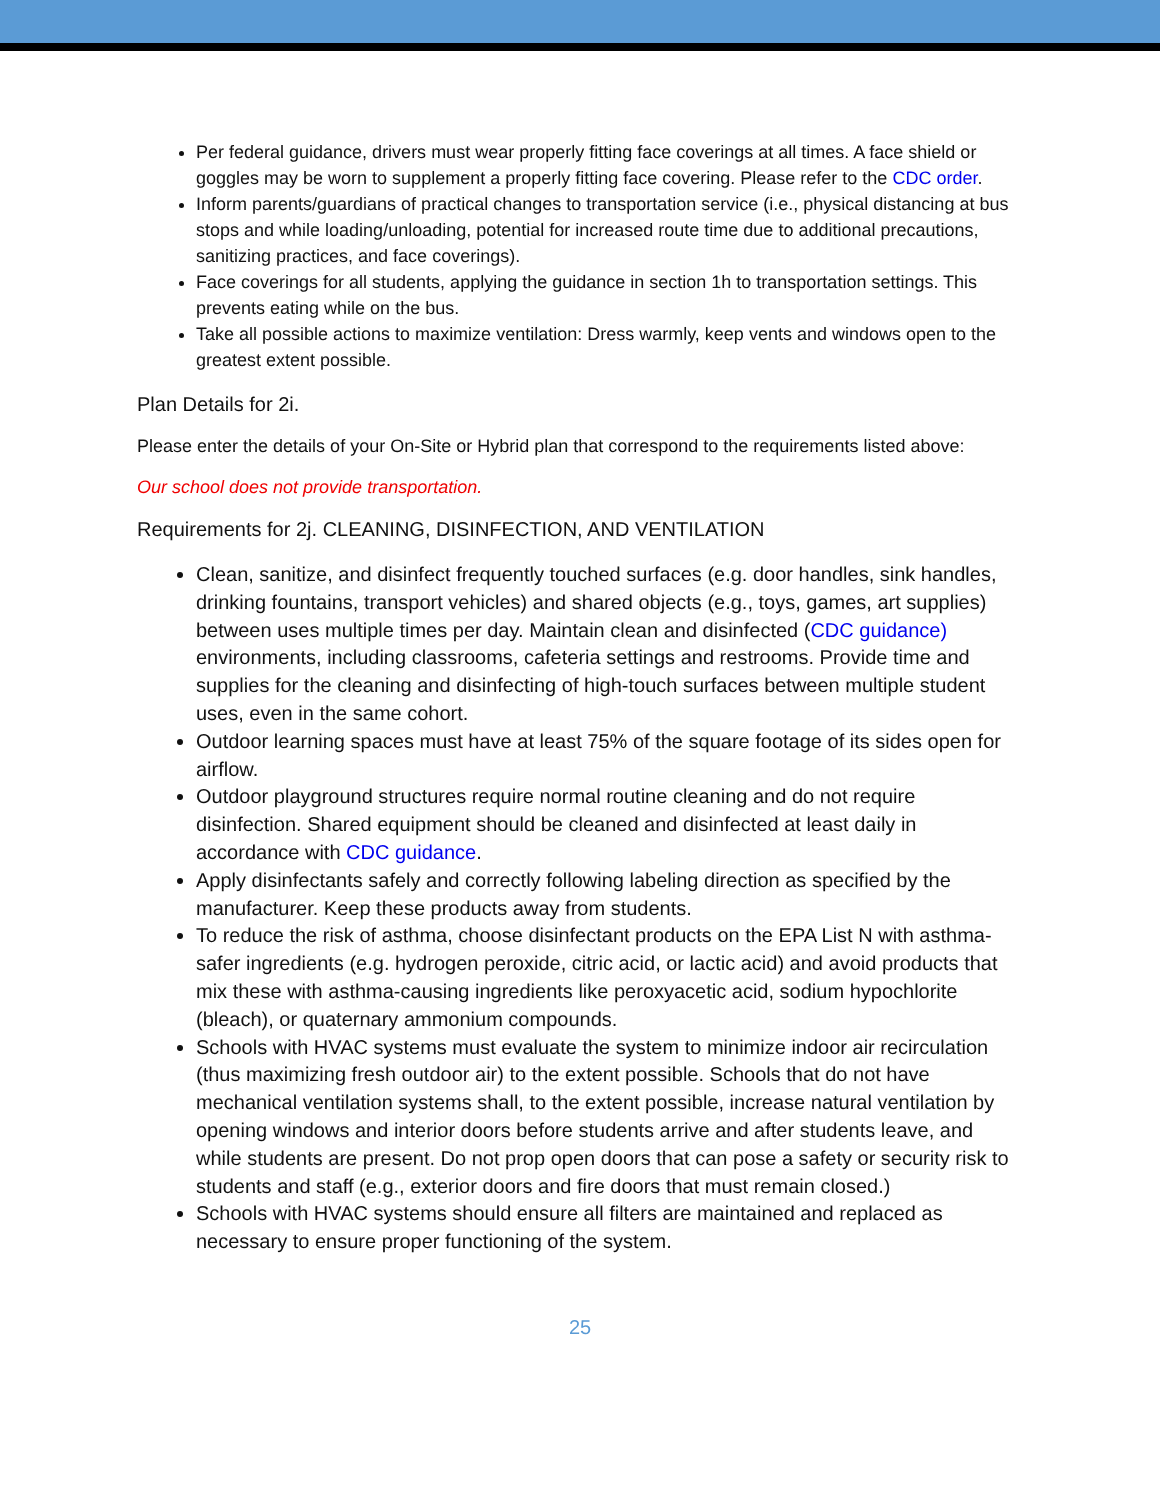Per federal guidance, drivers must wear properly fitting face coverings at all times. A face shield or goggles may be worn to supplement a properly fitting face covering. Please refer to the CDC order.
Inform parents/guardians of practical changes to transportation service (i.e., physical distancing at bus stops and while loading/unloading, potential for increased route time due to additional precautions, sanitizing practices, and face coverings).
Face coverings for all students, applying the guidance in section 1h to transportation settings. This prevents eating while on the bus.
Take all possible actions to maximize ventilation: Dress warmly, keep vents and windows open to the greatest extent possible.
Plan Details for 2i.
Please enter the details of your On-Site or Hybrid plan that correspond to the requirements listed above:
Our school does not provide transportation.
Requirements for 2j. CLEANING, DISINFECTION, AND VENTILATION
Clean, sanitize, and disinfect frequently touched surfaces (e.g. door handles, sink handles, drinking fountains, transport vehicles) and shared objects (e.g., toys, games, art supplies) between uses multiple times per day. Maintain clean and disinfected (CDC guidance) environments, including classrooms, cafeteria settings and restrooms. Provide time and supplies for the cleaning and disinfecting of high-touch surfaces between multiple student uses, even in the same cohort.
Outdoor learning spaces must have at least 75% of the square footage of its sides open for airflow.
Outdoor playground structures require normal routine cleaning and do not require disinfection. Shared equipment should be cleaned and disinfected at least daily in accordance with CDC guidance.
Apply disinfectants safely and correctly following labeling direction as specified by the manufacturer. Keep these products away from students.
To reduce the risk of asthma, choose disinfectant products on the EPA List N with asthma-safer ingredients (e.g. hydrogen peroxide, citric acid, or lactic acid) and avoid products that mix these with asthma-causing ingredients like peroxyacetic acid, sodium hypochlorite (bleach), or quaternary ammonium compounds.
Schools with HVAC systems must evaluate the system to minimize indoor air recirculation (thus maximizing fresh outdoor air) to the extent possible. Schools that do not have mechanical ventilation systems shall, to the extent possible, increase natural ventilation by opening windows and interior doors before students arrive and after students leave, and while students are present. Do not prop open doors that can pose a safety or security risk to students and staff (e.g., exterior doors and fire doors that must remain closed.)
Schools with HVAC systems should ensure all filters are maintained and replaced as necessary to ensure proper functioning of the system.
25